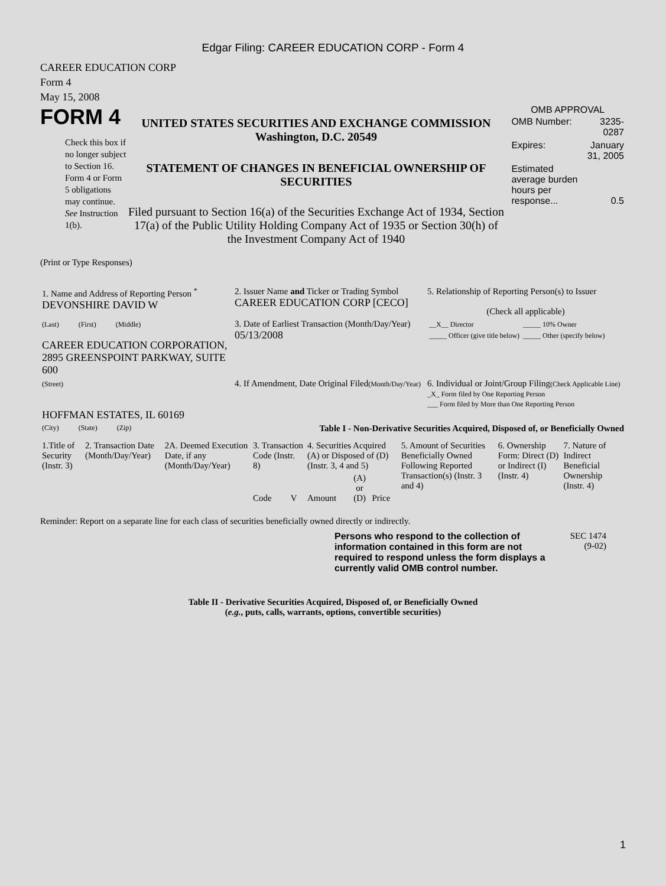Edgar Filing: CAREER EDUCATION CORP - Form 4
CAREER EDUCATION CORP
Form 4
May 15, 2008
FORM 4
Check this box if no longer subject to Section 16. Form 4 or Form 5 obligations may continue. See Instruction 1(b).
UNITED STATES SECURITIES AND EXCHANGE COMMISSION
Washington, D.C. 20549
STATEMENT OF CHANGES IN BENEFICIAL OWNERSHIP OF SECURITIES
Filed pursuant to Section 16(a) of the Securities Exchange Act of 1934, Section 17(a) of the Public Utility Holding Company Act of 1935 or Section 30(h) of the Investment Company Act of 1940
OMB APPROVAL
| OMB Number: | 3235-0287 |
| Expires: | January 31, 2005 |
| Estimated average burden hours per response... | 0.5 |
(Print or Type Responses)
| 1. Name and Address of Reporting Person <sup>*</sup> DEVONSHIRE DAVID W | 2. Issuer Name and Ticker or Trading Symbol CAREER EDUCATION CORP [CECO] | 5. Relationship of Reporting Person(s) to Issuer (Check all applicable) |
| (Last) (First) (Middle) CAREER EDUCATION CORPORATION, 2895 GREENSPOINT PARKWAY, SUITE 600 | 3. Date of Earliest Transaction (Month/Day/Year) 05/13/2008 | / __X__ Director / _____ 10% Owner / / _____ Officer (give title below) / _____ Other (specify below) / |
| (Street) HOFFMAN ESTATES, IL 60169 | 4. If Amendment, Date Original Filed (Month/Day/Year) | 6. Individual or Joint/Group Filing (Check Applicable Line) _X_ Form filed by One Reporting Person ___ Form filed by More than One Reporting Person |
| (City) (State) (Zip) | Table I - Non-Derivative Securities Acquired, Disposed of, or Beneficially Owned | |
| 1.Title of Security (Instr. 3) | 2. Transaction Date (Month/Day/Year) | 2A. Deemed Execution Date, if any (Month/Day/Year) | 3. Transaction Code (Instr. 8) | | 4. Securities Acquired (A) or Disposed of (D) (Instr. 3, 4 and 5) | | | 5. Amount of Securities Beneficially Owned Following Reported Transaction(s) (Instr. 3 and 4) | 6. Ownership Form: Direct (D) or Indirect (I) (Instr. 4) | 7. Nature of Indirect Beneficial Ownership (Instr. 4) |
| | | | Code | V | Amount | (A) or (D) | Price | | | |
Reminder: Report on a separate line for each class of securities beneficially owned directly or indirectly.
Persons who respond to the collection of information contained in this form are not required to respond unless the form displays a currently valid OMB control number.
SEC 1474
(9-02)
Table II - Derivative Securities Acquired, Disposed of, or Beneficially Owned
(e.g., puts, calls, warrants, options, convertible securities)
1